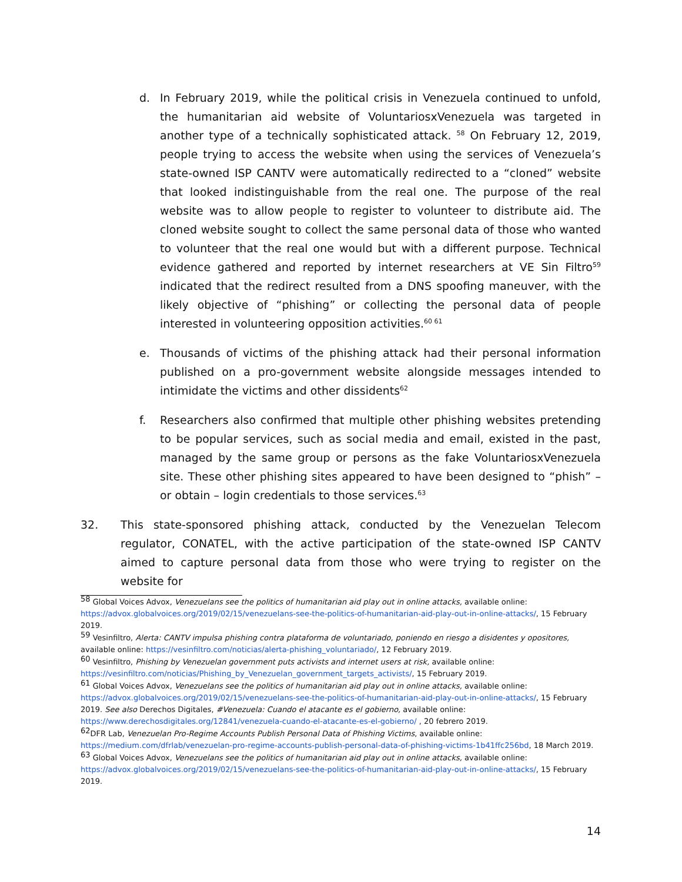d. In February 2019, while the political crisis in Venezuela continued to unfold, the humanitarian aid website of VoluntariosxVenezuela was targeted in another type of a technically sophisticated attack. <sup>58</sup> On February 12, 2019, people trying to access the website when using the services of Venezuela’s state-owned ISP CANTV were automatically redirected to a “cloned” website that looked indistinguishable from the real one. The purpose of the real website was to allow people to register to volunteer to distribute aid. The cloned website sought to collect the same personal data of those who wanted to volunteer that the real one would but with a different purpose. Technical evidence gathered and reported by internet researchers at VE Sin Filtro<sup>59</sup> indicated that the redirect resulted from a DNS spoofing maneuver, with the likely objective of “phishing” or collecting the personal data of people interested in volunteering opposition activities.<sup>60 61</sup>
e. Thousands of victims of the phishing attack had their personal information published on a pro-government website alongside messages intended to intimidate the victims and other dissidents<sup>62</sup>
f. Researchers also confirmed that multiple other phishing websites pretending to be popular services, such as social media and email, existed in the past, managed by the same group or persons as the fake VoluntariosxVenezuela site. These other phishing sites appeared to have been designed to “phish” – or obtain – login credentials to those services.<sup>63</sup>
32. This state-sponsored phishing attack, conducted by the Venezuelan Telecom regulator, CONATEL, with the active participation of the state-owned ISP CANTV aimed to capture personal data from those who were trying to register on the website for
<sup>58</sup> Global Voices Advox, Venezuelans see the politics of humanitarian aid play out in online attacks, available online: https://advox.globalvoices.org/2019/02/15/venezuelans-see-the-politics-of-humanitarian-aid-play-out-in-online-attacks/, 15 February 2019.
<sup>59</sup> Vesinfiltro, Alerta: CANTV impulsa phishing contra plataforma de voluntariado, poniendo en riesgo a disidentes y opositores, available online: https://vesinfiltro.com/noticias/alerta-phishing_voluntariado/, 12 February 2019.
<sup>60</sup> Vesinfiltro, Phishing by Venezuelan government puts activists and internet users at risk, available online: https://vesinfiltro.com/noticias/Phishing_by_Venezuelan_government_targets_activists/, 15 February 2019.
<sup>61</sup> Global Voices Advox, Venezuelans see the politics of humanitarian aid play out in online attacks, available online: https://advox.globalvoices.org/2019/02/15/venezuelans-see-the-politics-of-humanitarian-aid-play-out-in-online-attacks/, 15 February 2019. See also Derechos Digitales, #Venezuela: Cuando el atacante es el gobierno, available online: https://www.derechosdigitales.org/12841/venezuela-cuando-el-atacante-es-el-gobierno/ , 20 febrero 2019.
<sup>62</sup> DFR Lab, Venezuelan Pro-Regime Accounts Publish Personal Data of Phishing Victims, available online: https://medium.com/dfrlab/venezuelan-pro-regime-accounts-publish-personal-data-of-phishing-victims-1b41ffc256bd, 18 March 2019.
<sup>63</sup> Global Voices Advox, Venezuelans see the politics of humanitarian aid play out in online attacks, available online: https://advox.globalvoices.org/2019/02/15/venezuelans-see-the-politics-of-humanitarian-aid-play-out-in-online-attacks/, 15 February 2019.
14